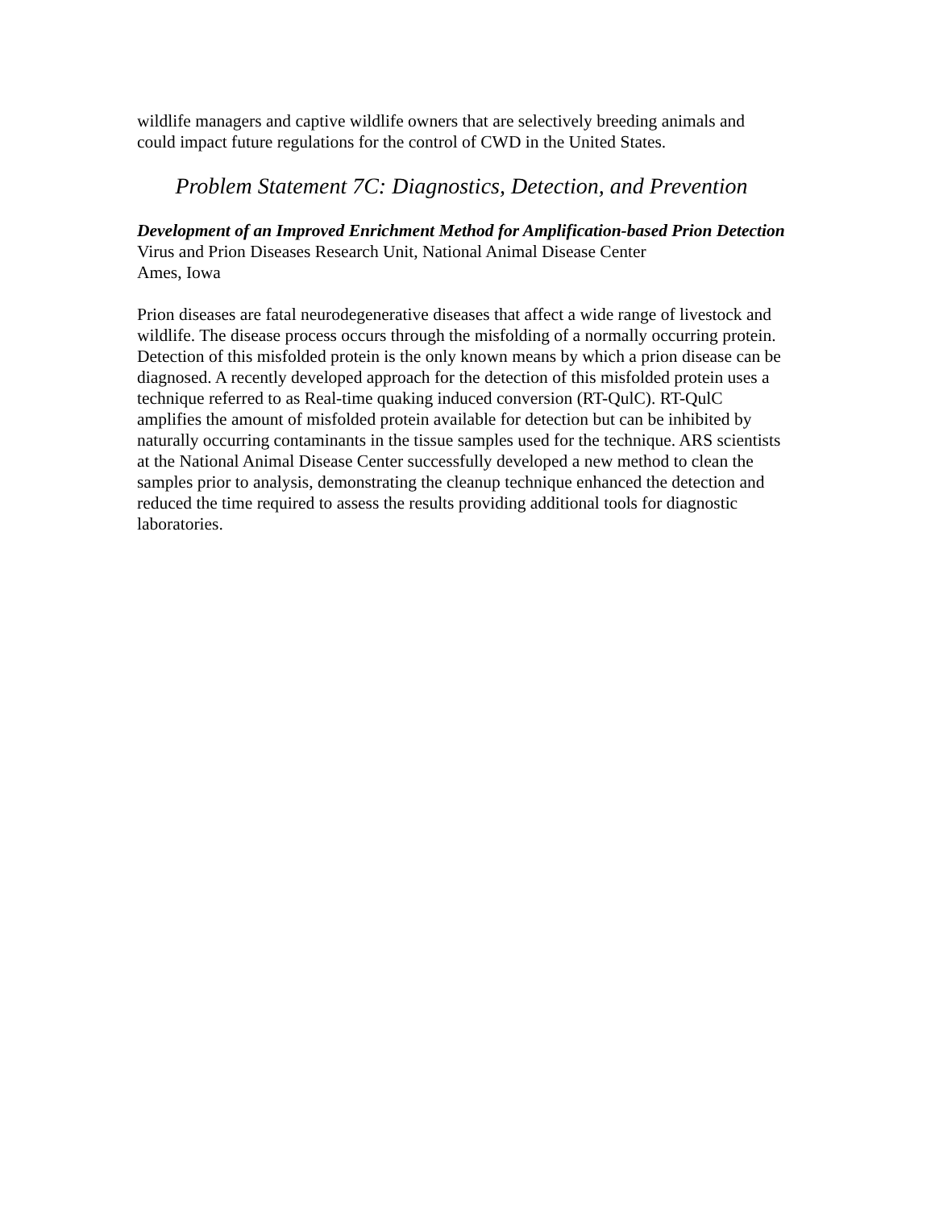wildlife managers and captive wildlife owners that are selectively breeding animals and could impact future regulations for the control of CWD in the United States.
Problem Statement 7C: Diagnostics, Detection, and Prevention
Development of an Improved Enrichment Method for Amplification-based Prion Detection
Virus and Prion Diseases Research Unit, National Animal Disease Center
Ames, Iowa
Prion diseases are fatal neurodegenerative diseases that affect a wide range of livestock and wildlife. The disease process occurs through the misfolding of a normally occurring protein. Detection of this misfolded protein is the only known means by which a prion disease can be diagnosed. A recently developed approach for the detection of this misfolded protein uses a technique referred to as Real-time quaking induced conversion (RT-QulC). RT-QulC amplifies the amount of misfolded protein available for detection but can be inhibited by naturally occurring contaminants in the tissue samples used for the technique. ARS scientists at the National Animal Disease Center successfully developed a new method to clean the samples prior to analysis, demonstrating the cleanup technique enhanced the detection and reduced the time required to assess the results providing additional tools for diagnostic laboratories.